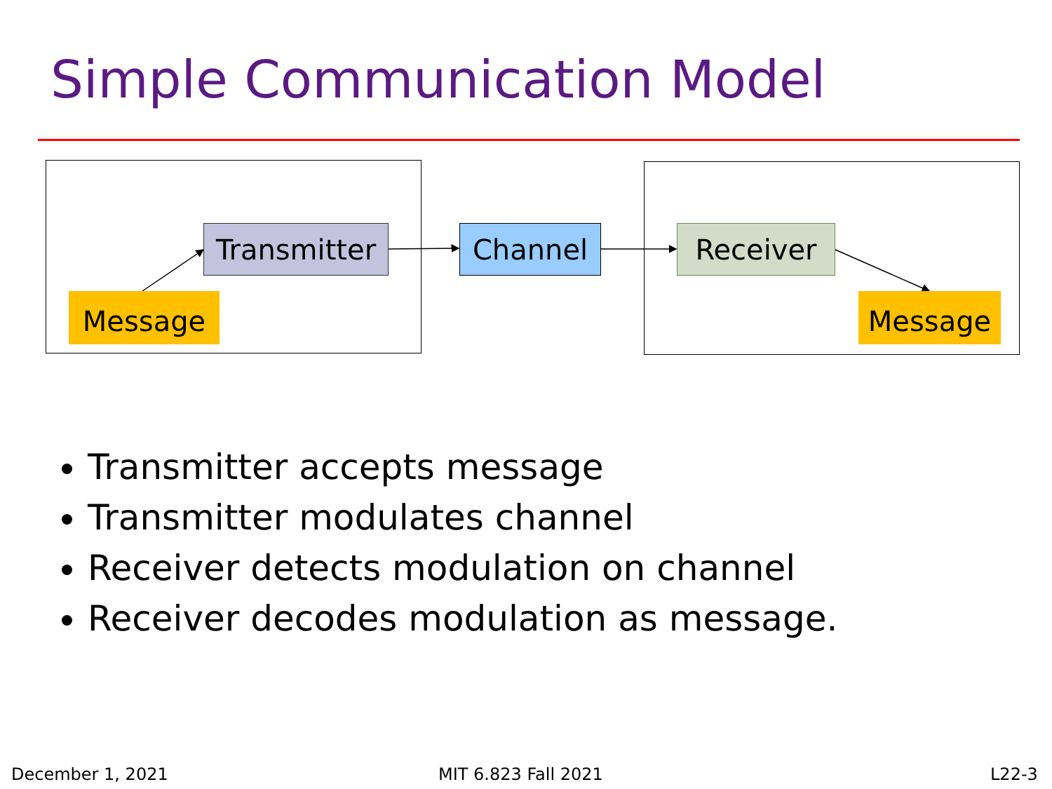Simple Communication Model
Transmitter Channel Receiver
Message Message
Transmitter accepts message
Transmitter modulates channel
Receiver detects modulation on channel
Receiver decodes modulation as message.
December 1, 2021 MIT 6.823 Fall 2021 L22-3